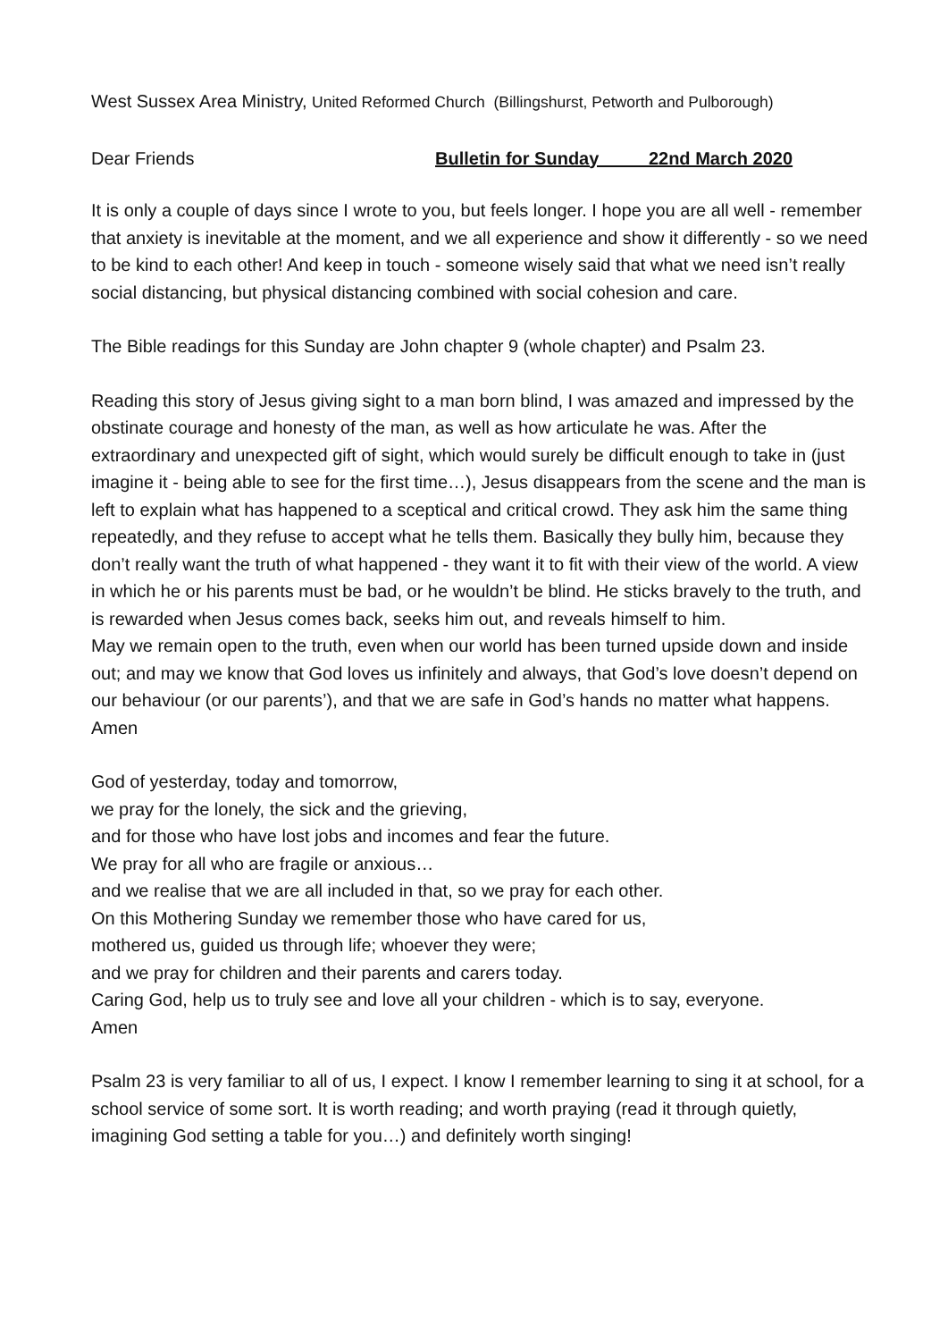West Sussex Area Ministry, United Reformed Church (Billingshurst, Petworth and Pulborough)
Dear Friends Bulletin for Sunday 22nd March 2020
It is only a couple of days since I wrote to you, but feels longer. I hope you are all well - remember that anxiety is inevitable at the moment, and we all experience and show it differently - so we need to be kind to each other! And keep in touch - someone wisely said that what we need isn’t really social distancing, but physical distancing combined with social cohesion and care.
The Bible readings for this Sunday are John chapter 9 (whole chapter) and Psalm 23.
Reading this story of Jesus giving sight to a man born blind, I was amazed and impressed by the obstinate courage and honesty of the man, as well as how articulate he was. After the extraordinary and unexpected gift of sight, which would surely be difficult enough to take in (just imagine it - being able to see for the first time…), Jesus disappears from the scene and the man is left to explain what has happened to a sceptical and critical crowd. They ask him the same thing repeatedly, and they refuse to accept what he tells them. Basically they bully him, because they don’t really want the truth of what happened - they want it to fit with their view of the world. A view in which he or his parents must be bad, or he wouldn’t be blind. He sticks bravely to the truth, and is rewarded when Jesus comes back, seeks him out, and reveals himself to him.
May we remain open to the truth, even when our world has been turned upside down and inside out; and may we know that God loves us infinitely and always, that God’s love doesn’t depend on our behaviour (or our parents’), and that we are safe in God’s hands no matter what happens. Amen
God of yesterday, today and tomorrow,
we pray for the lonely, the sick and the grieving,
and for those who have lost jobs and incomes and fear the future.
We pray for all who are fragile or anxious…
and we realise that we are all included in that, so we pray for each other.
On this Mothering Sunday we remember those who have cared for us,
mothered us, guided us through life; whoever they were;
and we pray for children and their parents and carers today.
Caring God, help us to truly see and love all your children - which is to say, everyone.
Amen
Psalm 23 is very familiar to all of us, I expect. I know I remember learning to sing it at school, for a school service of some sort. It is worth reading; and worth praying (read it through quietly, imagining God setting a table for you…) and definitely worth singing!